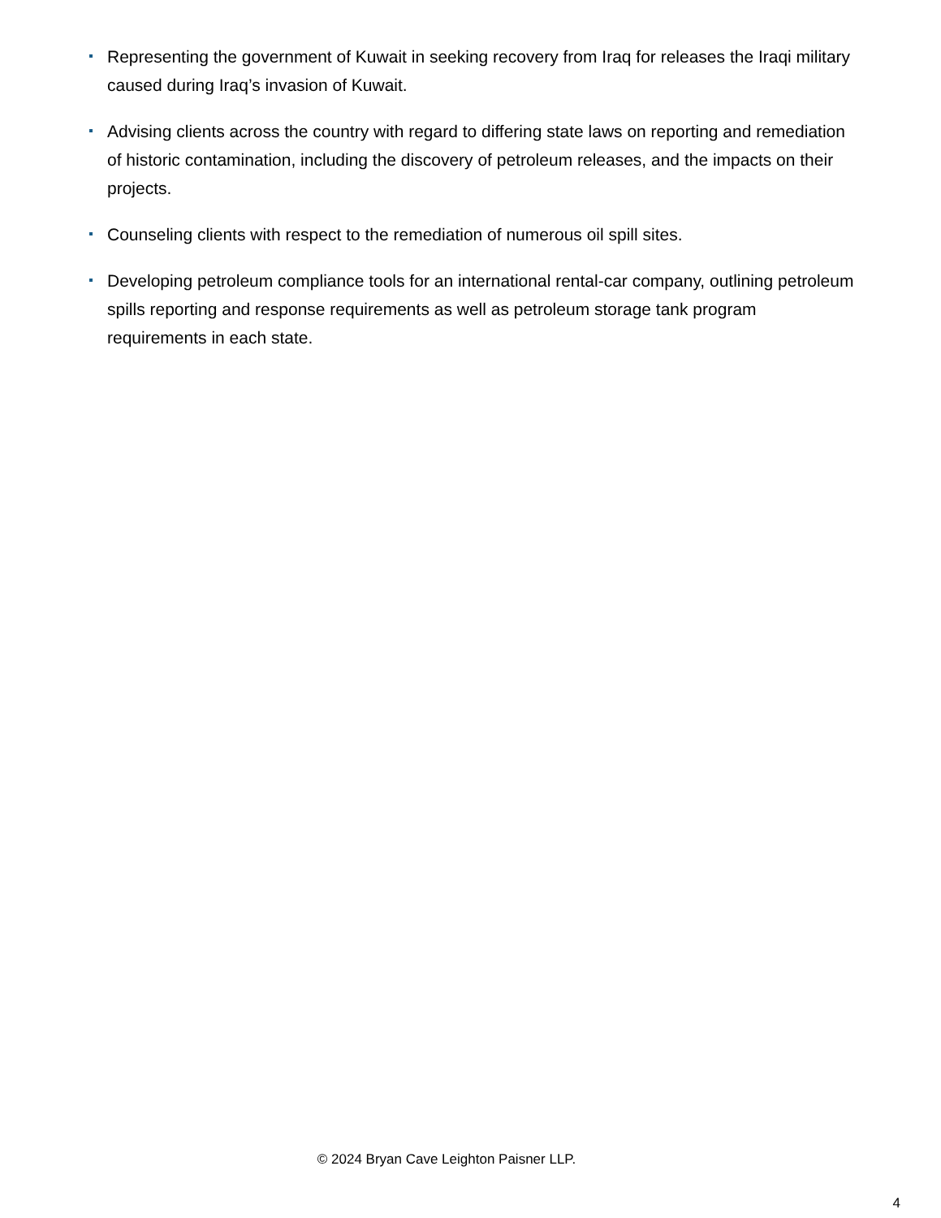Representing the government of Kuwait in seeking recovery from Iraq for releases the Iraqi military caused during Iraq’s invasion of Kuwait.
Advising clients across the country with regard to differing state laws on reporting and remediation of historic contamination, including the discovery of petroleum releases, and the impacts on their projects.
Counseling clients with respect to the remediation of numerous oil spill sites.
Developing petroleum compliance tools for an international rental-car company, outlining petroleum spills reporting and response requirements as well as petroleum storage tank program requirements in each state.
© 2024 Bryan Cave Leighton Paisner LLP.
4